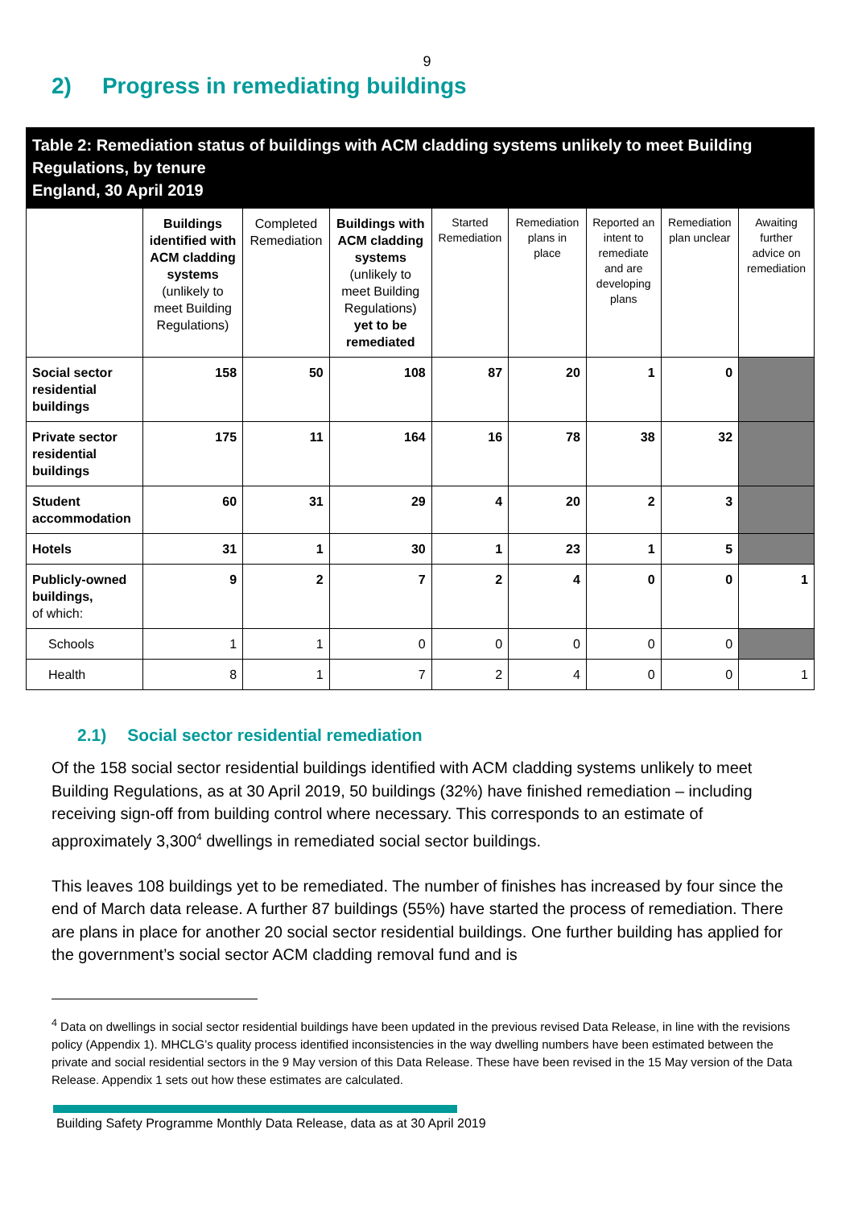9
2) Progress in remediating buildings
Table 2: Remediation status of buildings with ACM cladding systems unlikely to meet Building Regulations, by tenure
England, 30 April 2019
| | Buildings identified with ACM cladding systems (unlikely to meet Building Regulations) | Completed Remediation | Buildings with ACM cladding systems (unlikely to meet Building Regulations) yet to be remediated | Started Remediation | Remediation plans in place | Reported an intent to remediate and are developing plans | Remediation plan unclear | Awaiting further advice on remediation |
| --- | --- | --- | --- | --- | --- | --- | --- | --- |
| Social sector residential buildings | 158 | 50 | 108 | 87 | 20 | 1 | 0 | |
| Private sector residential buildings | 175 | 11 | 164 | 16 | 78 | 38 | 32 | |
| Student accommodation | 60 | 31 | 29 | 4 | 20 | 2 | 3 | |
| Hotels | 31 | 1 | 30 | 1 | 23 | 1 | 5 | |
| Publicly-owned buildings, of which: | 9 | 2 | 7 | 2 | 4 | 0 | 0 | 1 |
| Schools | 1 | 1 | 0 | 0 | 0 | 0 | 0 | |
| Health | 8 | 1 | 7 | 2 | 4 | 0 | 0 | 1 |
2.1) Social sector residential remediation
Of the 158 social sector residential buildings identified with ACM cladding systems unlikely to meet Building Regulations, as at 30 April 2019, 50 buildings (32%) have finished remediation – including receiving sign-off from building control where necessary. This corresponds to an estimate of approximately 3,300<sup>4</sup> dwellings in remediated social sector buildings.
This leaves 108 buildings yet to be remediated. The number of finishes has increased by four since the end of March data release. A further 87 buildings (55%) have started the process of remediation. There are plans in place for another 20 social sector residential buildings. One further building has applied for the government’s social sector ACM cladding removal fund and is
<sup>4</sup> Data on dwellings in social sector residential buildings have been updated in the previous revised Data Release, in line with the revisions policy (Appendix 1). MHCLG’s quality process identified inconsistencies in the way dwelling numbers have been estimated between the private and social residential sectors in the 9 May version of this Data Release. These have been revised in the 15 May version of the Data Release. Appendix 1 sets out how these estimates are calculated.
Building Safety Programme Monthly Data Release, data as at 30 April 2019